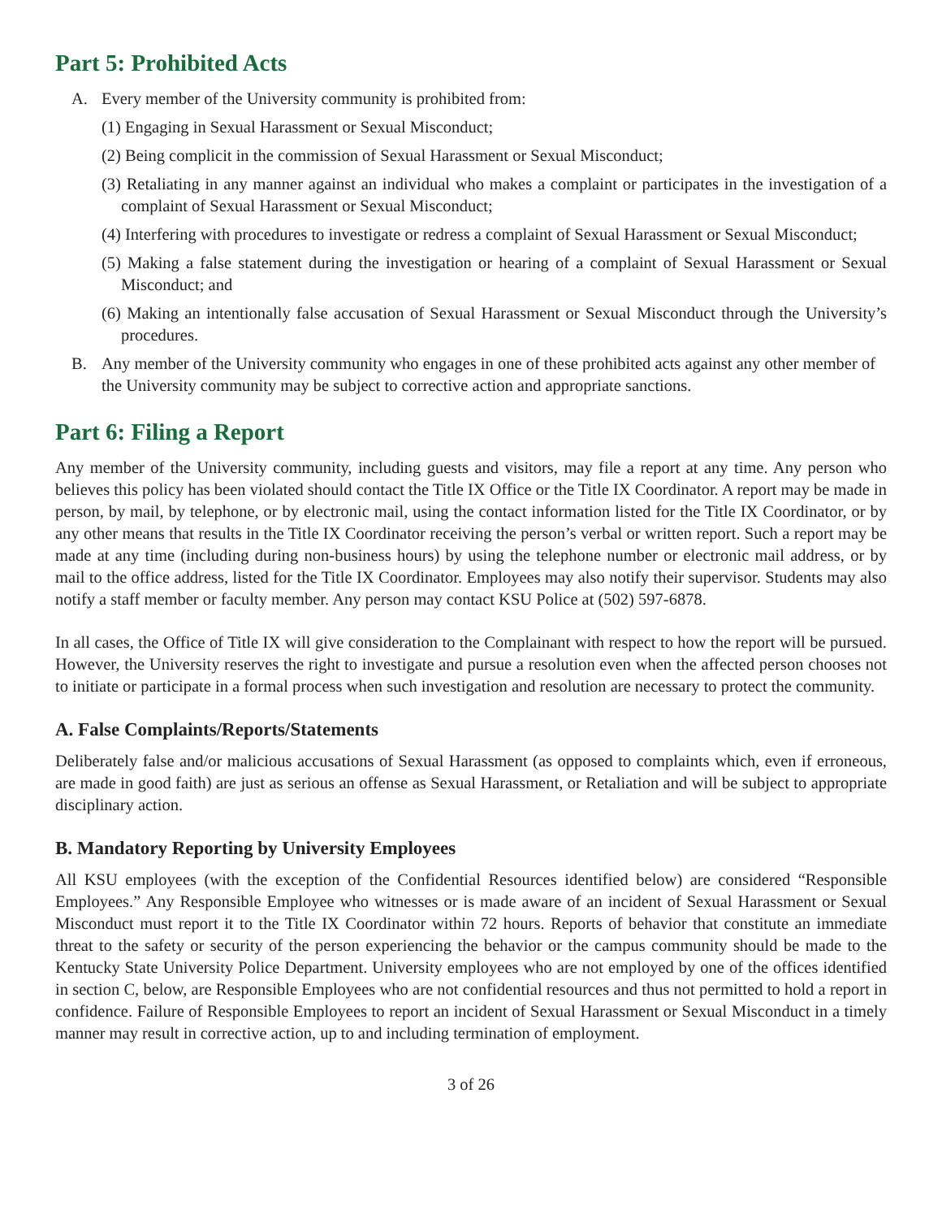Part 5: Prohibited Acts
A. Every member of the University community is prohibited from:
(1) Engaging in Sexual Harassment or Sexual Misconduct;
(2) Being complicit in the commission of Sexual Harassment or Sexual Misconduct;
(3) Retaliating in any manner against an individual who makes a complaint or participates in the investigation of a complaint of Sexual Harassment or Sexual Misconduct;
(4) Interfering with procedures to investigate or redress a complaint of Sexual Harassment or Sexual Misconduct;
(5) Making a false statement during the investigation or hearing of a complaint of Sexual Harassment or Sexual Misconduct; and
(6) Making an intentionally false accusation of Sexual Harassment or Sexual Misconduct through the University’s procedures.
B. Any member of the University community who engages in one of these prohibited acts against any other member of the University community may be subject to corrective action and appropriate sanctions.
Part 6: Filing a Report
Any member of the University community, including guests and visitors, may file a report at any time. Any person who believes this policy has been violated should contact the Title IX Office or the Title IX Coordinator. A report may be made in person, by mail, by telephone, or by electronic mail, using the contact information listed for the Title IX Coordinator, or by any other means that results in the Title IX Coordinator receiving the person’s verbal or written report. Such a report may be made at any time (including during non-business hours) by using the telephone number or electronic mail address, or by mail to the office address, listed for the Title IX Coordinator. Employees may also notify their supervisor. Students may also notify a staff member or faculty member. Any person may contact KSU Police at (502) 597-6878.
In all cases, the Office of Title IX will give consideration to the Complainant with respect to how the report will be pursued. However, the University reserves the right to investigate and pursue a resolution even when the affected person chooses not to initiate or participate in a formal process when such investigation and resolution are necessary to protect the community.
A. False Complaints/Reports/Statements
Deliberately false and/or malicious accusations of Sexual Harassment (as opposed to complaints which, even if erroneous, are made in good faith) are just as serious an offense as Sexual Harassment, or Retaliation and will be subject to appropriate disciplinary action.
B. Mandatory Reporting by University Employees
All KSU employees (with the exception of the Confidential Resources identified below) are considered “Responsible Employees.” Any Responsible Employee who witnesses or is made aware of an incident of Sexual Harassment or Sexual Misconduct must report it to the Title IX Coordinator within 72 hours. Reports of behavior that constitute an immediate threat to the safety or security of the person experiencing the behavior or the campus community should be made to the Kentucky State University Police Department. University employees who are not employed by one of the offices identified in section C, below, are Responsible Employees who are not confidential resources and thus not permitted to hold a report in confidence. Failure of Responsible Employees to report an incident of Sexual Harassment or Sexual Misconduct in a timely manner may result in corrective action, up to and including termination of employment.
3 of 26